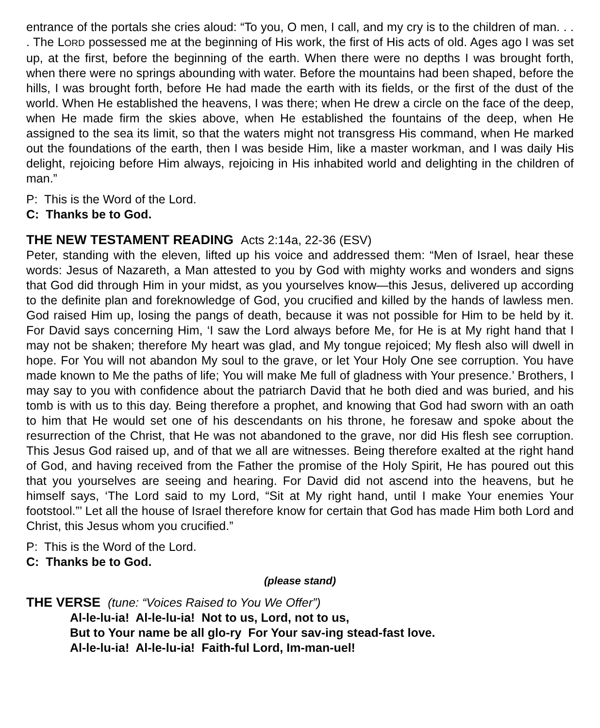entrance of the portals she cries aloud: “To you, O men, I call, and my cry is to the children of man. . . . The LORD possessed me at the beginning of His work, the first of His acts of old. Ages ago I was set up, at the first, before the beginning of the earth. When there were no depths I was brought forth, when there were no springs abounding with water. Before the mountains had been shaped, before the hills, I was brought forth, before He had made the earth with its fields, or the first of the dust of the world. When He established the heavens, I was there; when He drew a circle on the face of the deep, when He made firm the skies above, when He established the fountains of the deep, when He assigned to the sea its limit, so that the waters might not transgress His command, when He marked out the foundations of the earth, then I was beside Him, like a master workman, and I was daily His delight, rejoicing before Him always, rejoicing in His inhabited world and delighting in the children of man.”
P: This is the Word of the Lord.
C: Thanks be to God.
THE NEW TESTAMENT READING Acts 2:14a, 22-36 (ESV)
Peter, standing with the eleven, lifted up his voice and addressed them: “Men of Israel, hear these words: Jesus of Nazareth, a Man attested to you by God with mighty works and wonders and signs that God did through Him in your midst, as you yourselves know—this Jesus, delivered up according to the definite plan and foreknowledge of God, you crucified and killed by the hands of lawless men. God raised Him up, losing the pangs of death, because it was not possible for Him to be held by it. For David says concerning Him, ‘I saw the Lord always before Me, for He is at My right hand that I may not be shaken; therefore My heart was glad, and My tongue rejoiced; My flesh also will dwell in hope. For You will not abandon My soul to the grave, or let Your Holy One see corruption. You have made known to Me the paths of life; You will make Me full of gladness with Your presence.’ Brothers, I may say to you with confidence about the patriarch David that he both died and was buried, and his tomb is with us to this day. Being therefore a prophet, and knowing that God had sworn with an oath to him that He would set one of his descendants on his throne, he foresaw and spoke about the resurrection of the Christ, that He was not abandoned to the grave, nor did His flesh see corruption. This Jesus God raised up, and of that we all are witnesses. Being therefore exalted at the right hand of God, and having received from the Father the promise of the Holy Spirit, He has poured out this that you yourselves are seeing and hearing. For David did not ascend into the heavens, but he himself says, ‘The Lord said to my Lord, “Sit at My right hand, until I make Your enemies Your footstool.”’ Let all the house of Israel therefore know for certain that God has made Him both Lord and Christ, this Jesus whom you crucified.”
P: This is the Word of the Lord.
C: Thanks be to God.
(please stand)
THE VERSE (tune: “Voices Raised to You We Offer”)
Al-le-lu-ia! Al-le-lu-ia! Not to us, Lord, not to us,
But to Your name be all glo-ry For Your sav-ing stead-fast love.
Al-le-lu-ia! Al-le-lu-ia! Faith-ful Lord, Im-man-uel!